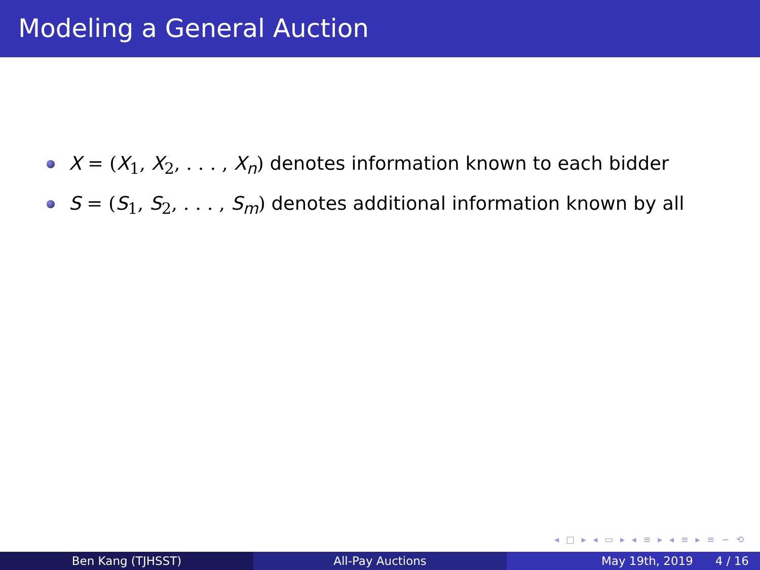Modeling a General Auction
X = (X<sub>1</sub>, X<sub>2</sub>, . . . , X<sub>n</sub>) denotes information known to each bidder
S = (S<sub>1</sub>, S<sub>2</sub>, . . . , S<sub>m</sub>) denotes additional information known by all
◂ □ ▸ ◂ ▭ ▸ ◂ ≡ ▸ ◂ ≡ ▸ ≡ ∽ ⟲
Ben Kang (TJHSST) All-Pay Auctions May 19th, 2019 4 / 16